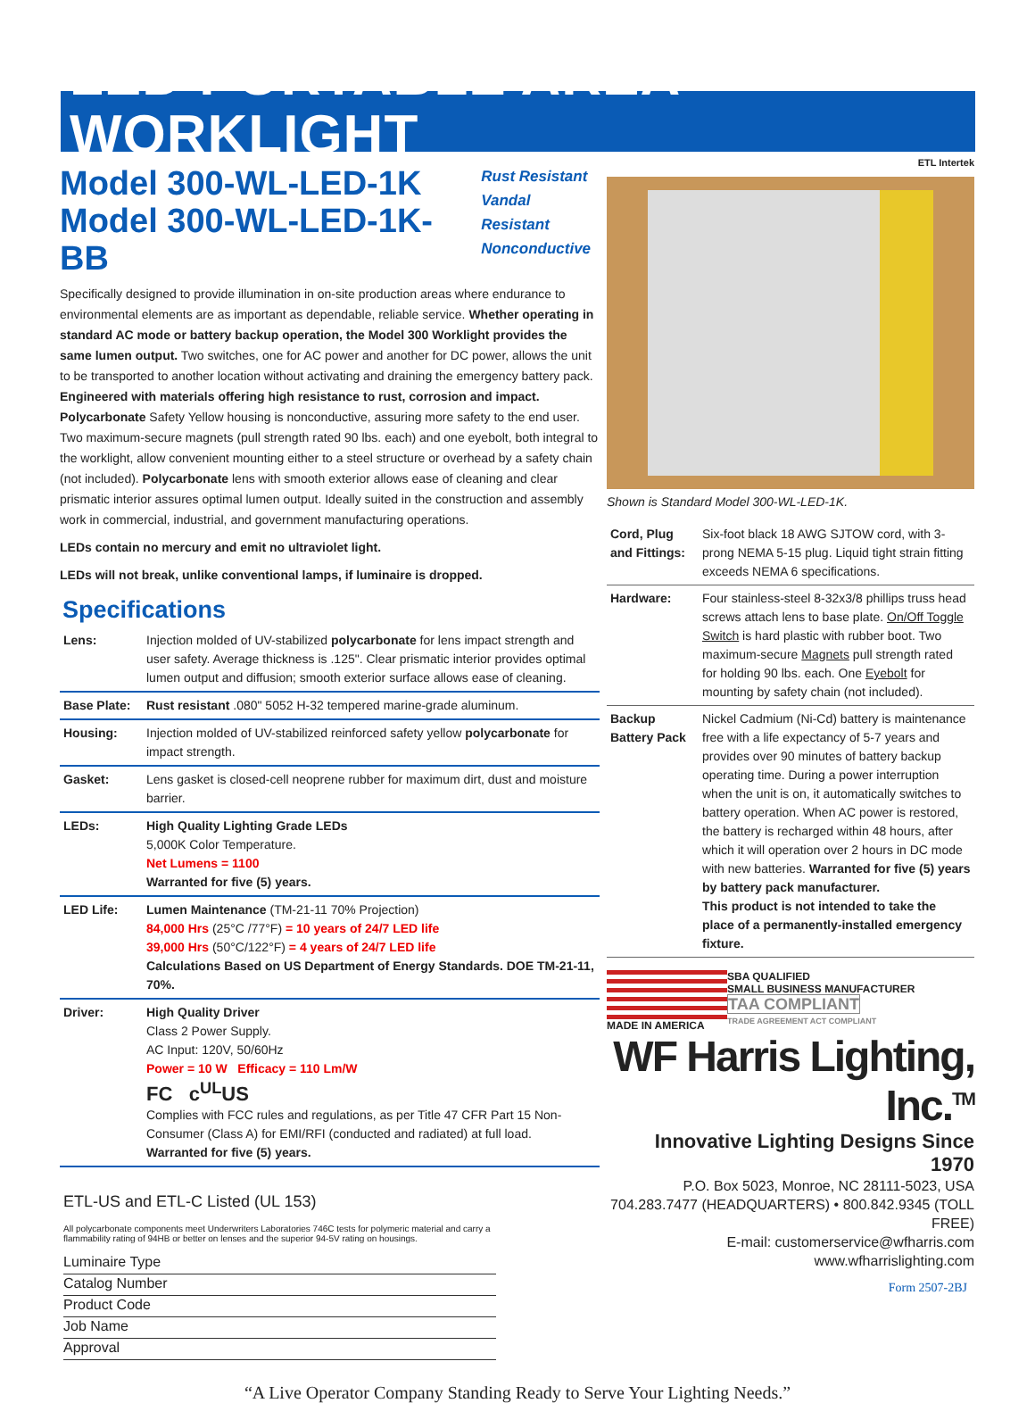LED PORTABLE AREA WORKLIGHT
Model 300-WL-LED-1K
Model 300-WL-LED-1K-BB
Rust Resistant
Vandal Resistant
Nonconductive
Specifically designed to provide illumination in on-site production areas where endurance to environmental elements are as important as dependable, reliable service. Whether operating in standard AC mode or battery backup operation, the Model 300 Worklight provides the same lumen output. Two switches, one for AC power and another for DC power, allows the unit to be transported to another location without activating and draining the emergency battery pack. Engineered with materials offering high resistance to rust, corrosion and impact. Polycarbonate Safety Yellow housing is nonconductive, assuring more safety to the end user. Two maximum-secure magnets (pull strength rated 90 lbs. each) and one eyebolt, both integral to the worklight, allow convenient mounting either to a steel structure or overhead by a safety chain (not included). Polycarbonate lens with smooth exterior allows ease of cleaning and clear prismatic interior assures optimal lumen output. Ideally suited in the construction and assembly work in commercial, industrial, and government manufacturing operations.
LEDs contain no mercury and emit no ultraviolet light.
LEDs will not break, unlike conventional lamps, if luminaire is dropped.
Specifications
| Lens: | Injection molded of UV-stabilized polycarbonate for lens impact strength and user safety. Average thickness is .125". Clear prismatic interior provides optimal lumen output and diffusion; smooth exterior surface allows ease of cleaning. |
| Base Plate: | Rust resistant .080" 5052 H-32 tempered marine-grade aluminum. |
| Housing: | Injection molded of UV-stabilized reinforced safety yellow polycarbonate for impact strength. |
| Gasket: | Lens gasket is closed-cell neoprene rubber for maximum dirt, dust and moisture barrier. |
| LEDs: | High Quality Lighting Grade LEDs 5,000K Color Temperature. Net Lumens = 1100 Warranted for five (5) years. |
| LED Life: | Lumen Maintenance (TM-21-11 70% Projection) 84,000 Hrs (25°C /77°F) = 10 years of 24/7 LED life 39,000 Hrs (50°C/122°F) = 4 years of 24/7 LED life Calculations Based on US Department of Energy Standards. DOE TM-21-11, 70%. |
| Driver: | High Quality Driver Class 2 Power Supply. AC Input: 120V, 50/60Hz Power = 10 W Efficacy = 110 Lm/W FC c<sup>UL</sup>US Complies with FCC rules and regulations, as per Title 47 CFR Part 15 Non-Consumer (Class A) for EMI/RFI (conducted and radiated) at full load. Warranted for five (5) years. |
ETL-US and ETL-C Listed (UL 153)
All polycarbonate components meet Underwriters Laboratories 746C tests for polymeric material and carry a flammability rating of 94HB or better on lenses and the superior 94-5V rating on housings.
Luminaire Type
Catalog Number
Product Code
Job Name
Approval
ETL Intertek
Shown is Standard Model 300-WL-LED-1K.
| Cord, Plug and Fittings: | Six-foot black 18 AWG SJTOW cord, with 3-prong NEMA 5-15 plug. Liquid tight strain fitting exceeds NEMA 6 specifications. |
| Hardware: | Four stainless-steel 8-32x3/8 phillips truss head screws attach lens to base plate. On/Off Toggle Switch is hard plastic with rubber boot. Two maximum-secure Magnets pull strength rated for holding 90 lbs. each. One Eyebolt for mounting by safety chain (not included). |
| Backup Battery Pack | Nickel Cadmium (Ni-Cd) battery is maintenance free with a life expectancy of 5-7 years and provides over 90 minutes of battery backup operating time. During a power interruption when the unit is on, it automatically switches to battery operation. When AC power is restored, the battery is recharged within 48 hours, after which it will operation over 2 hours in DC mode with new batteries. Warranted for five (5) years by battery pack manufacturer. This product is not intended to take the place of a permanently-installed emergency fixture. |
MADE IN AMERICA SBA QUALIFIED
SMALL BUSINESS MANUFACTURER
TAA COMPLIANT
TRADE AGREEMENT ACT COMPLIANT
WF Harris Lighting, Inc.<sup>TM</sup>
Innovative Lighting Designs Since 1970
P.O. Box 5023, Monroe, NC 28111-5023, USA
704.283.7477 (HEADQUARTERS) • 800.842.9345 (TOLL FREE)
E-mail: customerservice@wfharris.com
www.wfharrislighting.com
Form 2507-2BJ
“A Live Operator Company Standing Ready to Serve Your Lighting Needs.”